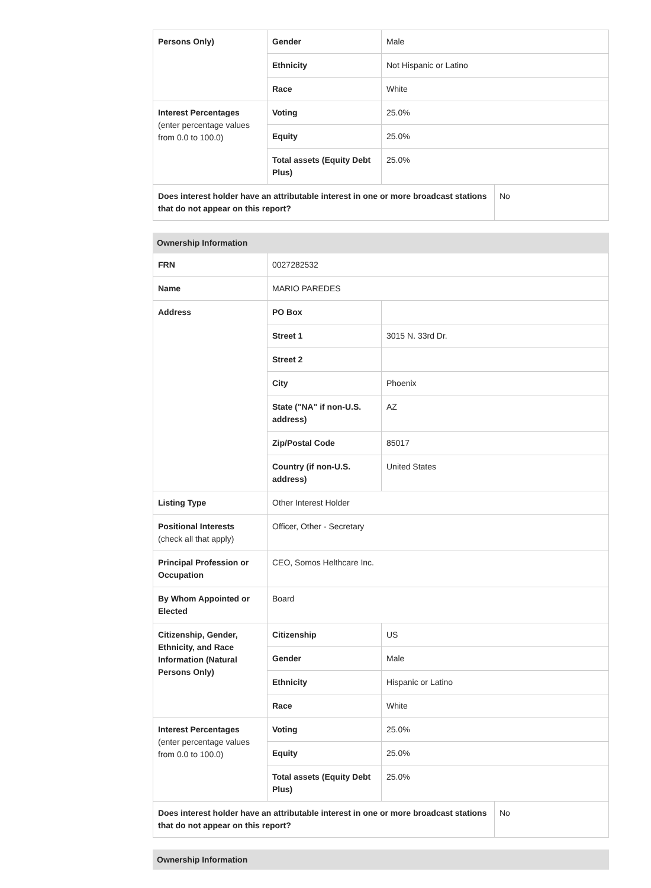| Persons Only) | Gender | Male | |
| | Ethnicity | Not Hispanic or Latino | |
| | Race | White | |
| Interest Percentages (enter percentage values from 0.0 to 100.0) | Voting | 25.0% | |
| | Equity | 25.0% | |
| | Total assets (Equity Debt Plus) | 25.0% | |
| Does interest holder have an attributable interest in one or more broadcast stations that do not appear on this report? | | | No |
Ownership Information
| FRN | 0027282532 | | |
| Name | MARIO PAREDES | | |
| Address | PO Box | | |
| | Street 1 | 3015 N. 33rd Dr. | |
| | Street 2 | | |
| | City | Phoenix | |
| | State ("NA" if non-U.S. address) | AZ | |
| | Zip/Postal Code | 85017 | |
| | Country (if non-U.S. address) | United States | |
| Listing Type | Other Interest Holder | | |
| Positional Interests (check all that apply) | Officer, Other - Secretary | | |
| Principal Profession or Occupation | CEO, Somos Helthcare Inc. | | |
| By Whom Appointed or Elected | Board | | |
| Citizenship, Gender, Ethnicity, and Race Information (Natural Persons Only) | Citizenship | US | |
| | Gender | Male | |
| | Ethnicity | Hispanic or Latino | |
| | Race | White | |
| Interest Percentages (enter percentage values from 0.0 to 100.0) | Voting | 25.0% | |
| | Equity | 25.0% | |
| | Total assets (Equity Debt Plus) | 25.0% | |
| Does interest holder have an attributable interest in one or more broadcast stations that do not appear on this report? | | | No |
Ownership Information